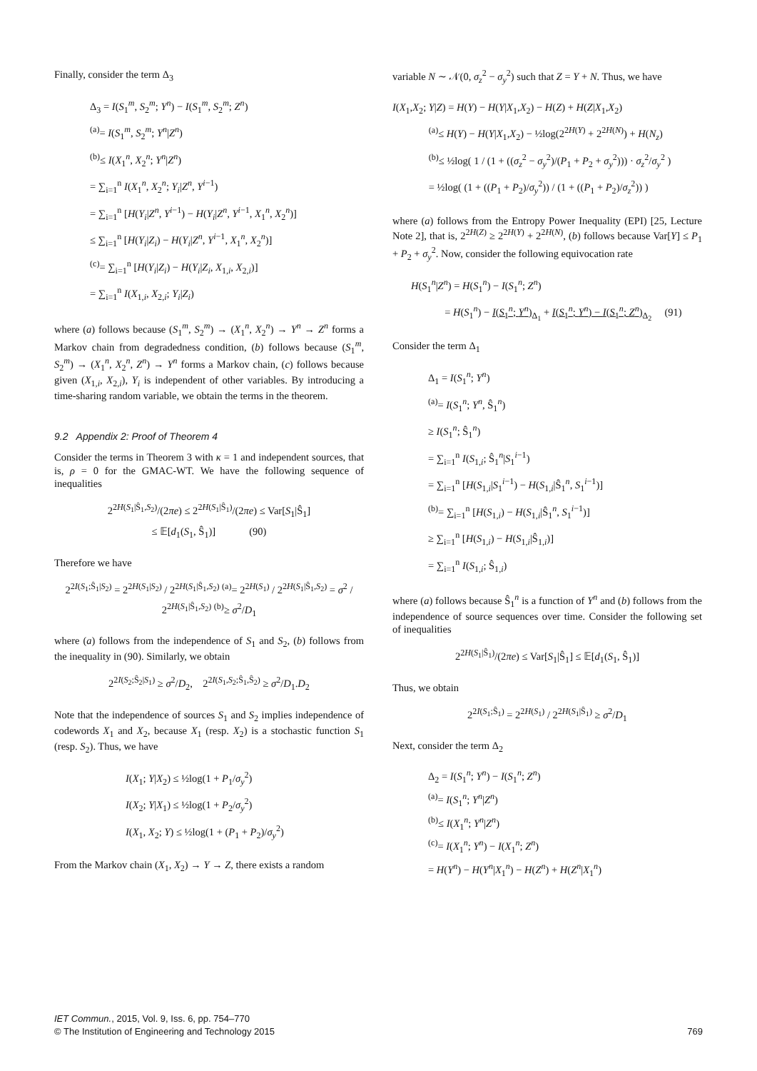Finally, consider the term Δ<sub>3</sub>
Δ<sub>3</sub> = I(S<sub>1</sub><sup>m</sup>, S<sub>2</sub><sup>m</sup>; Y<sup>n</sup>) − I(S<sub>1</sub><sup>m</sup>, S<sub>2</sub><sup>m</sup>; Z<sup>n</sup>)
<sup>(a)</sup>= I(S<sub>1</sub><sup>m</sup>, S<sub>2</sub><sup>m</sup>; Y<sup>n</sup>|Z<sup>n</sup>)
<sup>(b)</sup>≤ I(X<sub>1</sub><sup>n</sup>, X<sub>2</sub><sup>n</sup>; Y<sup>n</sup>|Z<sup>n</sup>)
= ∑<sub>i=1</sub><sup>n</sup> I(X<sub>1</sub><sup>n</sup>, X<sub>2</sub><sup>n</sup>; Y<sub>i</sub>|Z<sup>n</sup>, Y<sup>i−1</sup>)
= ∑<sub>i=1</sub><sup>n</sup> [H(Y<sub>i</sub>|Z<sup>n</sup>, Y<sup>i−1</sup>) − H(Y<sub>i</sub>|Z<sup>n</sup>, Y<sup>i−1</sup>, X<sub>1</sub><sup>n</sup>, X<sub>2</sub><sup>n</sup>)]
≤ ∑<sub>i=1</sub><sup>n</sup> [H(Y<sub>i</sub>|Z<sub>i</sub>) − H(Y<sub>i</sub>|Z<sup>n</sup>, Y<sup>i−1</sup>, X<sub>1</sub><sup>n</sup>, X<sub>2</sub><sup>n</sup>)]
<sup>(c)</sup>= ∑<sub>i=1</sub><sup>n</sup> [H(Y<sub>i</sub>|Z<sub>i</sub>) − H(Y<sub>i</sub>|Z<sub>i</sub>, X<sub>1,i</sub>, X<sub>2,i</sub>)]
= ∑<sub>i=1</sub><sup>n</sup> I(X<sub>1,i</sub>, X<sub>2,i</sub>; Y<sub>i</sub>|Z<sub>i</sub>)
where (a) follows because (S<sub>1</sub><sup>m</sup>, S<sub>2</sub><sup>m</sup>) → (X<sub>1</sub><sup>n</sup>, X<sub>2</sub><sup>n</sup>) → Y<sup>n</sup> → Z<sup>n</sup> forms a Markov chain from degradedness condition, (b) follows because (S<sub>1</sub><sup>m</sup>, S<sub>2</sub><sup>m</sup>) → (X<sub>1</sub><sup>n</sup>, X<sub>2</sub><sup>n</sup>, Z<sup>n</sup>) → Y<sup>n</sup> forms a Markov chain, (c) follows because given (X<sub>1,i</sub>, X<sub>2,i</sub>), Y<sub>i</sub> is independent of other variables. By introducing a time-sharing random variable, we obtain the terms in the theorem.
9.2 Appendix 2: Proof of Theorem 4
Consider the terms in Theorem 3 with κ = 1 and independent sources, that is, ρ = 0 for the GMAC-WT. We have the following sequence of inequalities
2<sup>2H(S<sub>1</sub>|Ŝ<sub>1</sub>,S<sub>2</sub>)</sup>/(2πe) ≤ 2<sup>2H(S<sub>1</sub>|Ŝ<sub>1</sub>)</sup>/(2πe) ≤ Var[S<sub>1</sub>|Ŝ<sub>1</sub>]
≤ 𝔼[d<sub>1</sub>(S<sub>1</sub>, Ŝ<sub>1</sub>)] (90)
Therefore we have
2<sup>2I(S<sub>1</sub>;Ŝ<sub>1</sub>|S<sub>2</sub>)</sup> = 2<sup>2H(S<sub>1</sub>|S<sub>2</sub>)</sup> / 2<sup>2H(S<sub>1</sub>|Ŝ<sub>1</sub>,S<sub>2</sub>)</sup> <sup>(a)</sup>= 2<sup>2H(S<sub>1</sub>)</sup> / 2<sup>2H(S<sub>1</sub>|Ŝ<sub>1</sub>,S<sub>2</sub>)</sup> = σ<sup>2</sup> / 2<sup>2H(S<sub>1</sub>|Ŝ<sub>1</sub>,S<sub>2</sub>)</sup> <sup>(b)</sup>≥ σ<sup>2</sup>/D<sub>1</sub>
where (a) follows from the independence of S<sub>1</sub> and S<sub>2</sub>, (b) follows from the inequality in (90). Similarly, we obtain
2<sup>2I(S<sub>2</sub>;Ŝ<sub>2</sub>|S<sub>1</sub>)</sup> ≥ σ<sup>2</sup>/D<sub>2</sub>, 2<sup>2I(S<sub>1</sub>,S<sub>2</sub>;Ŝ<sub>1</sub>,Ŝ<sub>2</sub>)</sup> ≥ σ<sup>2</sup>/D<sub>1</sub>.D<sub>2</sub>
Note that the independence of sources S<sub>1</sub> and S<sub>2</sub> implies independence of codewords X<sub>1</sub> and X<sub>2</sub>, because X<sub>1</sub> (resp. X<sub>2</sub>) is a stochastic function S<sub>1</sub> (resp. S<sub>2</sub>). Thus, we have
I(X<sub>1</sub>; Y|X<sub>2</sub>) ≤ ½log(1 + P<sub>1</sub>/σ<sub>y</sub><sup>2</sup>)
I(X<sub>2</sub>; Y|X<sub>1</sub>) ≤ ½log(1 + P<sub>2</sub>/σ<sub>y</sub><sup>2</sup>)
I(X<sub>1</sub>, X<sub>2</sub>; Y) ≤ ½log(1 + (P<sub>1</sub> + P<sub>2</sub>)/σ<sub>y</sub><sup>2</sup>)
From the Markov chain (X<sub>1</sub>, X<sub>2</sub>) → Y → Z, there exists a random
variable N ∼ 𝒩(0, σ<sub>z</sub><sup>2</sup> − σ<sub>y</sub><sup>2</sup>) such that Z = Y + N. Thus, we have
I(X<sub>1</sub>,X<sub>2</sub>; Y|Z) = H(Y) − H(Y|X<sub>1</sub>,X<sub>2</sub>) − H(Z) + H(Z|X<sub>1</sub>,X<sub>2</sub>)
<sup>(a)</sup>≤ H(Y) − H(Y|X<sub>1</sub>,X<sub>2</sub>) − ½log(2<sup>2H(Y)</sup> + 2<sup>2H(N)</sup>) + H(N<sub>z</sub>)
<sup>(b)</sup>≤ ½log( 1 / (1 + ((σ<sub>z</sub><sup>2</sup> − σ<sub>y</sub><sup>2</sup>)/(P<sub>1</sub> + P<sub>2</sub> + σ<sub>y</sub><sup>2</sup>))) · σ<sub>z</sub><sup>2</sup>/σ<sub>y</sub><sup>2</sup> )
= ½log( (1 + ((P<sub>1</sub> + P<sub>2</sub>)/σ<sub>y</sub><sup>2</sup>)) / (1 + ((P<sub>1</sub> + P<sub>2</sub>)/σ<sub>z</sub><sup>2</sup>)) )
where (a) follows from the Entropy Power Inequality (EPI) [25, Lecture Note 2], that is, 2<sup>2H(Z)</sup> ≥ 2<sup>2H(Y)</sup> + 2<sup>2H(N)</sup>, (b) follows because Var[Y] ≤ P<sub>1</sub> + P<sub>2</sub> + σ<sub>y</sub><sup>2</sup>. Now, consider the following equivocation rate
H(S<sub>1</sub><sup>n</sup>|Z<sup>n</sup>) = H(S<sub>1</sub><sup>n</sup>) − I(S<sub>1</sub><sup>n</sup>; Z<sup>n</sup>)
= H(S<sub>1</sub><sup>n</sup>) − I(S<sub>1</sub><sup>n</sup>; Y<sup>n</sup>)<sub>Δ<sub>1</sub></sub> + I(S<sub>1</sub><sup>n</sup>; Y<sup>n</sup>) − I(S<sub>1</sub><sup>n</sup>; Z<sup>n</sup>)<sub>Δ<sub>2</sub></sub> (91)
Consider the term Δ<sub>1</sub>
Δ<sub>1</sub> = I(S<sub>1</sub><sup>n</sup>; Y<sup>n</sup>)
<sup>(a)</sup>= I(S<sub>1</sub><sup>n</sup>; Y<sup>n</sup>, Ŝ<sub>1</sub><sup>n</sup>)
≥ I(S<sub>1</sub><sup>n</sup>; Ŝ<sub>1</sub><sup>n</sup>)
= ∑<sub>i=1</sub><sup>n</sup> I(S<sub>1,i</sub>; Ŝ<sub>1</sub><sup>n</sup>|S<sub>1</sub><sup>i−1</sup>)
= ∑<sub>i=1</sub><sup>n</sup> [H(S<sub>1,i</sub>|S<sub>1</sub><sup>i−1</sup>) − H(S<sub>1,i</sub>|Ŝ<sub>1</sub><sup>n</sup>, S<sub>1</sub><sup>i−1</sup>)]
<sup>(b)</sup>= ∑<sub>i=1</sub><sup>n</sup> [H(S<sub>1,i</sub>) − H(S<sub>1,i</sub>|Ŝ<sub>1</sub><sup>n</sup>, S<sub>1</sub><sup>i−1</sup>)]
≥ ∑<sub>i=1</sub><sup>n</sup> [H(S<sub>1,i</sub>) − H(S<sub>1,i</sub>|Ŝ<sub>1,i</sub>)]
= ∑<sub>i=1</sub><sup>n</sup> I(S<sub>1,i</sub>; Ŝ<sub>1,i</sub>)
where (a) follows because Ŝ<sub>1</sub><sup>n</sup> is a function of Y<sup>n</sup> and (b) follows from the independence of source sequences over time. Consider the following set of inequalities
2<sup>2H(S<sub>1</sub>|Ŝ<sub>1</sub>)</sup>/(2πe) ≤ Var[S<sub>1</sub>|Ŝ<sub>1</sub>] ≤ 𝔼[d<sub>1</sub>(S<sub>1</sub>, Ŝ<sub>1</sub>)]
Thus, we obtain
2<sup>2I(S<sub>1</sub>;Ŝ<sub>1</sub>)</sup> = 2<sup>2H(S<sub>1</sub>)</sup> / 2<sup>2H(S<sub>1</sub>|Ŝ<sub>1</sub>)</sup> ≥ σ<sup>2</sup>/D<sub>1</sub>
Next, consider the term Δ<sub>2</sub>
Δ<sub>2</sub> = I(S<sub>1</sub><sup>n</sup>; Y<sup>n</sup>) − I(S<sub>1</sub><sup>n</sup>; Z<sup>n</sup>)
<sup>(a)</sup>= I(S<sub>1</sub><sup>n</sup>; Y<sup>n</sup>|Z<sup>n</sup>)
<sup>(b)</sup>≤ I(X<sub>1</sub><sup>n</sup>; Y<sup>n</sup>|Z<sup>n</sup>)
<sup>(c)</sup>= I(X<sub>1</sub><sup>n</sup>; Y<sup>n</sup>) − I(X<sub>1</sub><sup>n</sup>; Z<sup>n</sup>)
= H(Y<sup>n</sup>) − H(Y<sup>n</sup>|X<sub>1</sub><sup>n</sup>) − H(Z<sup>n</sup>) + H(Z<sup>n</sup>|X<sub>1</sub><sup>n</sup>)
IET Commun., 2015, Vol. 9, Iss. 6, pp. 754–770
© The Institution of Engineering and Technology 2015
769